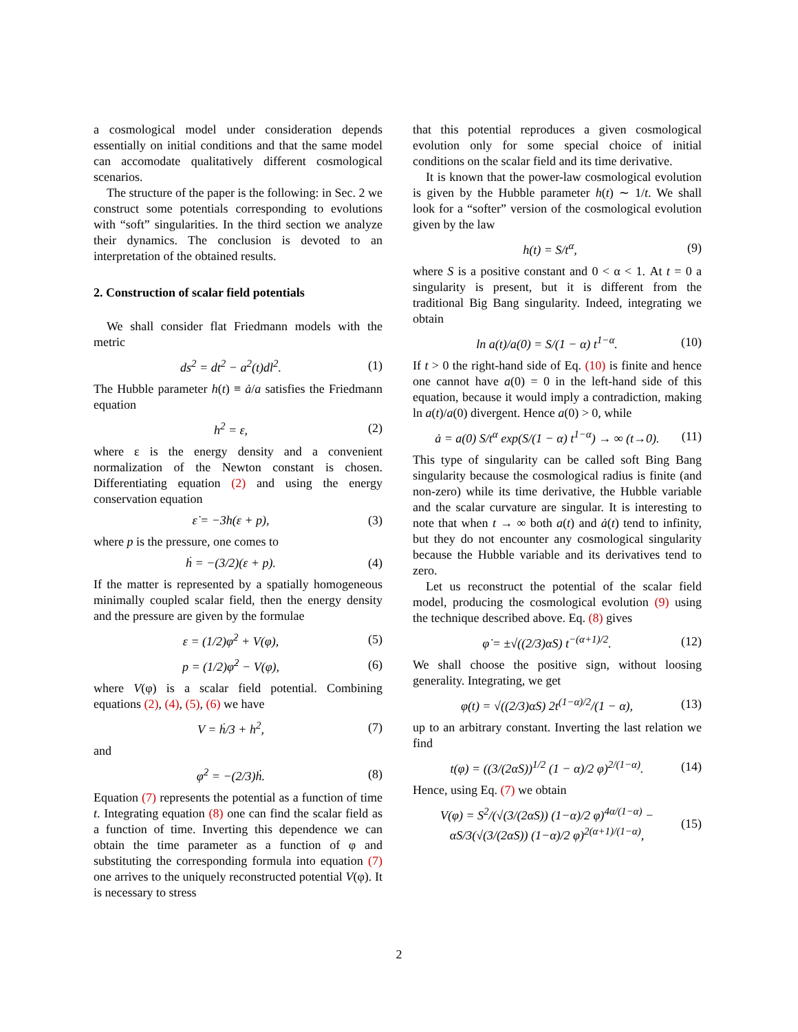a cosmological model under consideration depends essentially on initial conditions and that the same model can accomodate qualitatively different cosmological scenarios.
The structure of the paper is the following: in Sec. 2 we construct some potentials corresponding to evolutions with “soft” singularities. In the third section we analyze their dynamics. The conclusion is devoted to an interpretation of the obtained results.
2. Construction of scalar field potentials
We shall consider flat Friedmann models with the metric
ds<sup>2</sup> = dt<sup>2</sup> − a<sup>2</sup>(t)dl<sup>2</sup>. (1)
The Hubble parameter h(t) ≡ ȧ/a satisfies the Friedmann equation
h<sup>2</sup> = ε, (2)
where ε is the energy density and a convenient normalization of the Newton constant is chosen. Differentiating equation (2) and using the energy conservation equation
ε̇ = −3h(ε + p), (3)
where p is the pressure, one comes to
ḣ = −(3/2)(ε + p). (4)
If the matter is represented by a spatially homogeneous minimally coupled scalar field, then the energy density and the pressure are given by the formulae
ε = (1/2)φ̇<sup>2</sup> + V(φ), (5)
p = (1/2)φ̇<sup>2</sup> − V(φ), (6)
where V(φ) is a scalar field potential. Combining equations (2), (4), (5), (6) we have
V = ḣ/3 + h<sup>2</sup>, (7)
and
φ̇<sup>2</sup> = −(2/3)ḣ. (8)
Equation (7) represents the potential as a function of time t. Integrating equation (8) one can find the scalar field as a function of time. Inverting this dependence we can obtain the time parameter as a function of φ and substituting the corresponding formula into equation (7) one arrives to the uniquely reconstructed potential V(φ). It is necessary to stress
that this potential reproduces a given cosmological evolution only for some special choice of initial conditions on the scalar field and its time derivative.
It is known that the power-law cosmological evolution is given by the Hubble parameter h(t) ∼ 1/t. We shall look for a “softer” version of the cosmological evolution given by the law
h(t) = S/t<sup>α</sup>, (9)
where S is a positive constant and 0 < α < 1. At t = 0 a singularity is present, but it is different from the traditional Big Bang singularity. Indeed, integrating we obtain
ln a(t)/a(0) = S/(1 − α) t<sup>1−α</sup>. (10)
If t > 0 the right-hand side of Eq. (10) is finite and hence one cannot have a(0) = 0 in the left-hand side of this equation, because it would imply a contradiction, making ln a(t)/a(0) divergent. Hence a(0) > 0, while
ȧ = a(0) S/t<sup>α</sup> exp(S/(1 − α) t<sup>1−α</sup>) → ∞ (t→0). (11)
This type of singularity can be called soft Bing Bang singularity because the cosmological radius is finite (and non-zero) while its time derivative, the Hubble variable and the scalar curvature are singular. It is interesting to note that when t → ∞ both a(t) and ȧ(t) tend to infinity, but they do not encounter any cosmological singularity because the Hubble variable and its derivatives tend to zero.
Let us reconstruct the potential of the scalar field model, producing the cosmological evolution (9) using the technique described above. Eq. (8) gives
φ̇ = ±√((2/3)αS) t<sup>−(α+1)/2</sup>. (12)
We shall choose the positive sign, without loosing generality. Integrating, we get
φ(t) = √((2/3)αS) 2t<sup>(1−α)/2</sup>/(1 − α), (13)
up to an arbitrary constant. Inverting the last relation we find
t(φ) = ((3/(2αS))<sup>1/2</sup> (1 − α)/2 φ)<sup>2/(1−α)</sup>. (14)
Hence, using Eq. (7) we obtain
V(φ) = S<sup>2</sup>/(√(3/(2αS)) (1−α)/2 φ)<sup>4α/(1−α)</sup> − αS/3(√(3/(2αS)) (1−α)/2 φ)<sup>2(α+1)/(1−α)</sup>, (15)
2